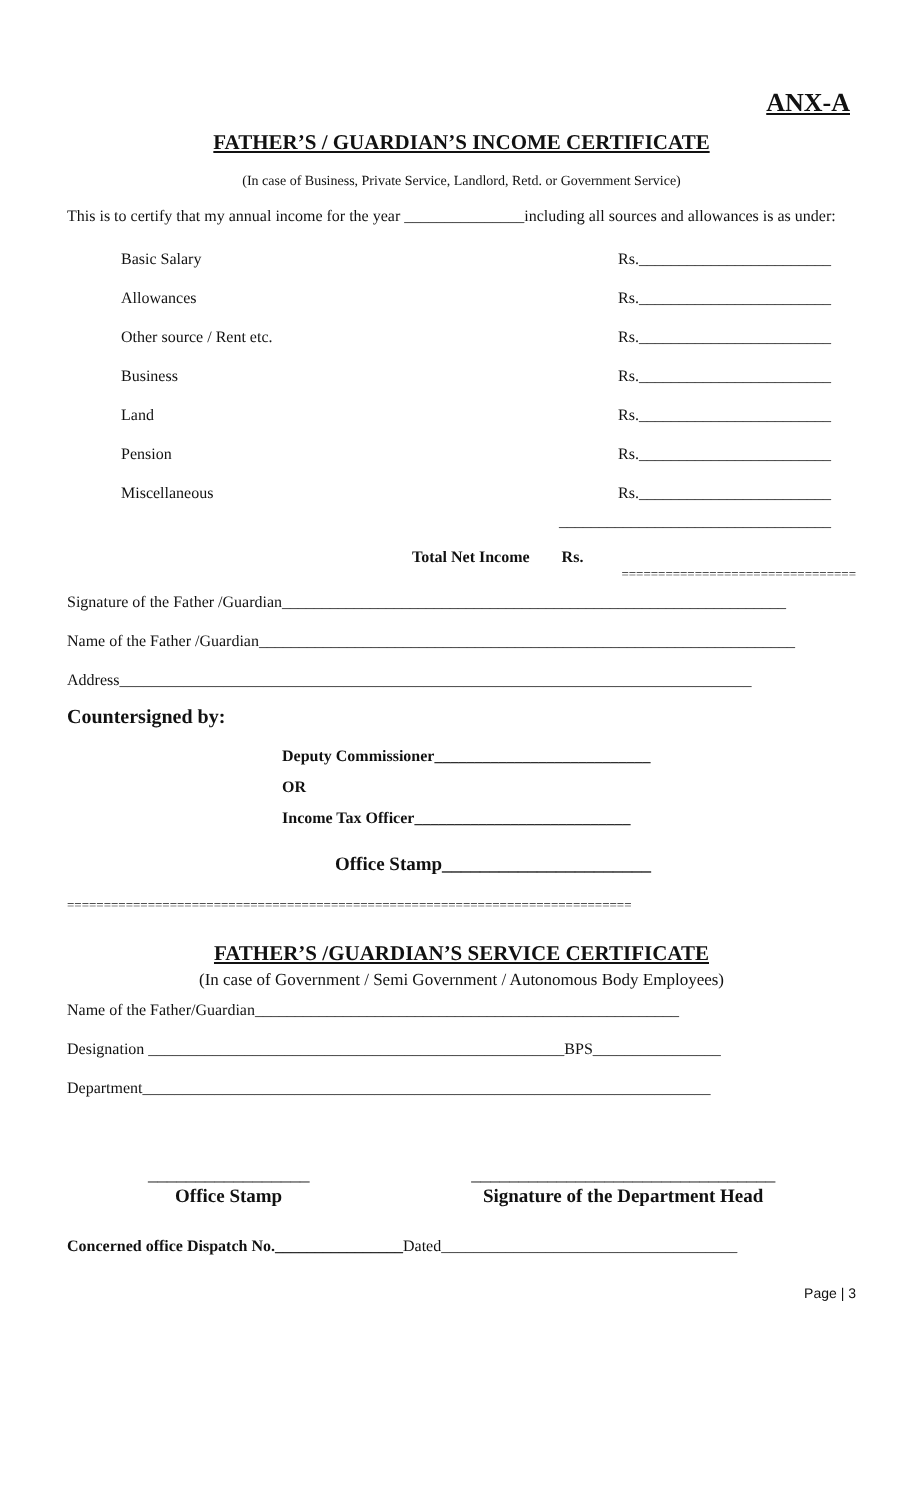ANX-A
FATHER’S / GUARDIAN’S INCOME CERTIFICATE
(In case of Business, Private Service, Landlord, Retd. or Government Service)
This is to certify that my annual income for the year _______________including all sources and allowances is as under:
Basic Salary Rs.________________________
Allowances Rs.________________________
Other source / Rent etc. Rs.________________________
Business Rs.________________________
Land Rs.________________________
Pension Rs.________________________
Miscellaneous Rs.________________________
__________________________________
Total Net Income Rs.
================================
Signature of the Father /Guardian_______________________________________________________________
Name of the Father /Guardian___________________________________________________________________
Address_______________________________________________________________________________
Countersigned by:
Deputy Commissioner___________________________
OR
Income Tax Officer___________________________
Office Stamp______________________
=============================================================================
FATHER’S /GUARDIAN’S SERVICE CERTIFICATE
(In case of Government / Semi Government / Autonomous Body Employees)
Name of the Father/Guardian_____________________________________________________
Designation ____________________________________________________BPS________________
Department_______________________________________________________________________
_________________
Office Stamp
________________________________
Signature of the Department Head
Concerned office Dispatch No.________________Dated_____________________________________
Page | 3